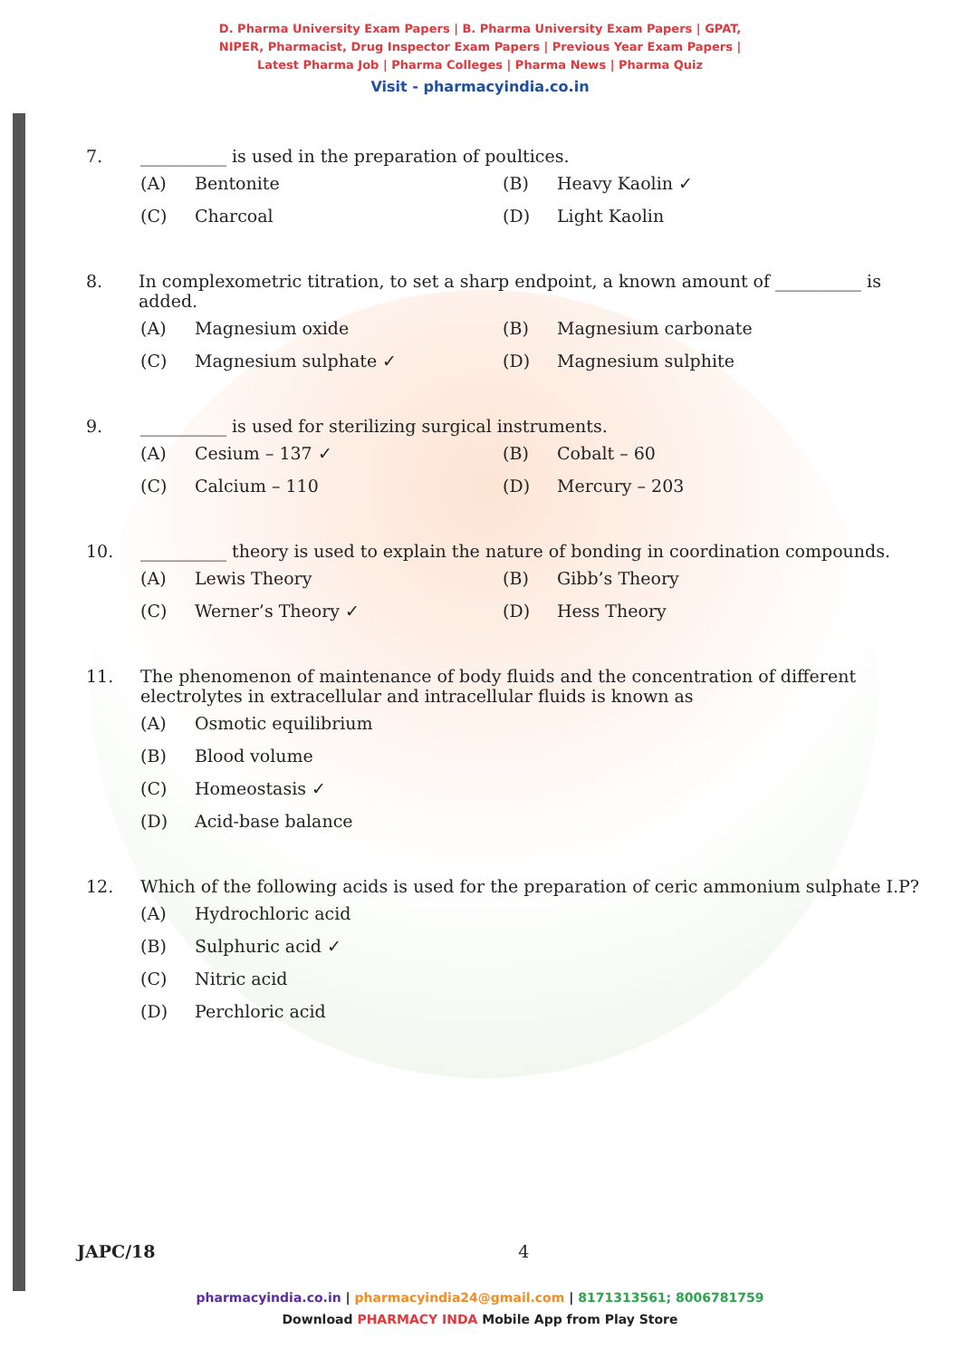D. Pharma University Exam Papers | B. Pharma University Exam Papers | GPAT,
NIPER, Pharmacist, Drug Inspector Exam Papers | Previous Year Exam Papers |
Latest Pharma Job | Pharma Colleges | Pharma News | Pharma Quiz
Visit - pharmacyindia.co.in
7. __________ is used in the preparation of poultices.
(A) Bentonite (B) Heavy Kaolin ✓ (C) Charcoal (D) Light Kaolin
8. In complexometric titration, to set a sharp endpoint, a known amount of __________ is added.
(A) Magnesium oxide (B) Magnesium carbonate (C) Magnesium sulphate ✓ (D) Magnesium sulphite
9. __________ is used for sterilizing surgical instruments.
(A) Cesium – 137 ✓ (B) Cobalt – 60 (C) Calcium – 110 (D) Mercury – 203
10. __________ theory is used to explain the nature of bonding in coordination compounds.
(A) Lewis Theory (B) Gibb’s Theory (C) Werner’s Theory ✓ (D) Hess Theory
11. The phenomenon of maintenance of body fluids and the concentration of different electrolytes in extracellular and intracellular fluids is known as
(A) Osmotic equilibrium
(B) Blood volume
(C) Homeostasis ✓
(D) Acid-base balance
12. Which of the following acids is used for the preparation of ceric ammonium sulphate I.P?
(A) Hydrochloric acid
(B) Sulphuric acid ✓
(C) Nitric acid
(D) Perchloric acid
JAPC/18 4
pharmacyindia.co.in | pharmacyindia24@gmail.com | 8171313561; 8006781759
Download PHARMACY INDA Mobile App from Play Store